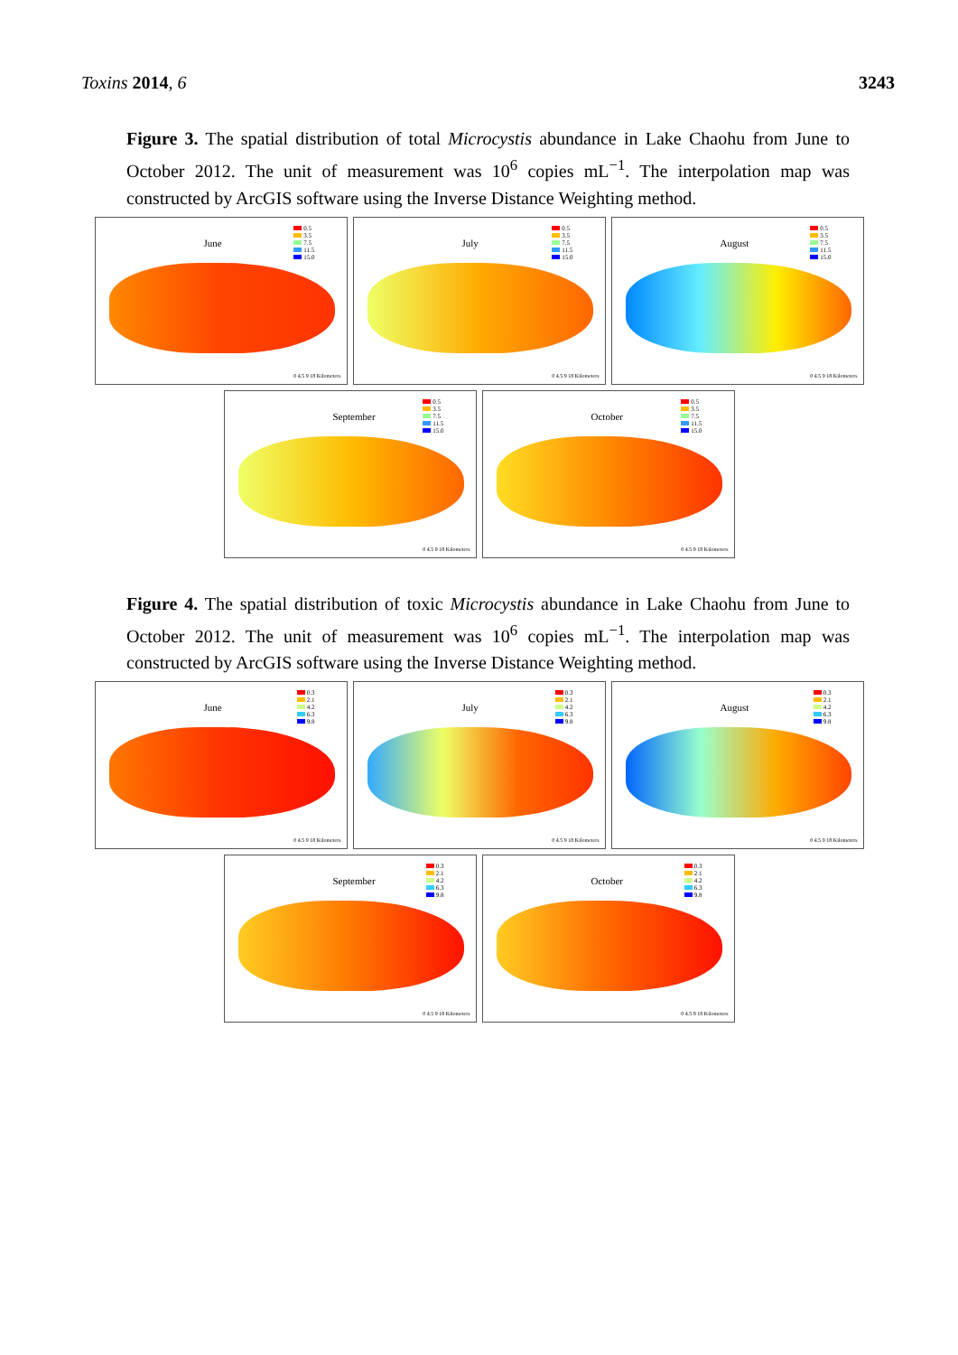Toxins 2014, 6 3243
Figure 3. The spatial distribution of total Microcystis abundance in Lake Chaohu from June to October 2012. The unit of measurement was 10<sup>6</sup> copies mL<sup>−1</sup>. The interpolation map was constructed by ArcGIS software using the Inverse Distance Weighting method.
June
0.5
3.5
7.5
11.5
15.0
0 4.5 9 18 Kilometers
July
0.5
3.5
7.5
11.5
15.0
0 4.5 9 18 Kilometers
August
0.5
3.5
7.5
11.5
15.0
0 4.5 9 18 Kilometers
September
0.5
3.5
7.5
11.5
15.0
0 4.5 9 18 Kilometers
October
0.5
3.5
7.5
11.5
15.0
0 4.5 9 18 Kilometers
Figure 4. The spatial distribution of toxic Microcystis abundance in Lake Chaohu from June to October 2012. The unit of measurement was 10<sup>6</sup> copies mL<sup>−1</sup>. The interpolation map was constructed by ArcGIS software using the Inverse Distance Weighting method.
June
0.3
2.1
4.2
6.3
9.8
0 4.5 9 18 Kilometers
July
0.3
2.1
4.2
6.3
9.8
0 4.5 9 18 Kilometers
August
0.3
2.1
4.2
6.3
9.8
0 4.5 9 18 Kilometers
September
0.3
2.1
4.2
6.3
9.8
0 4.5 9 18 Kilometers
October
0.3
2.1
4.2
6.3
9.8
0 4.5 9 18 Kilometers